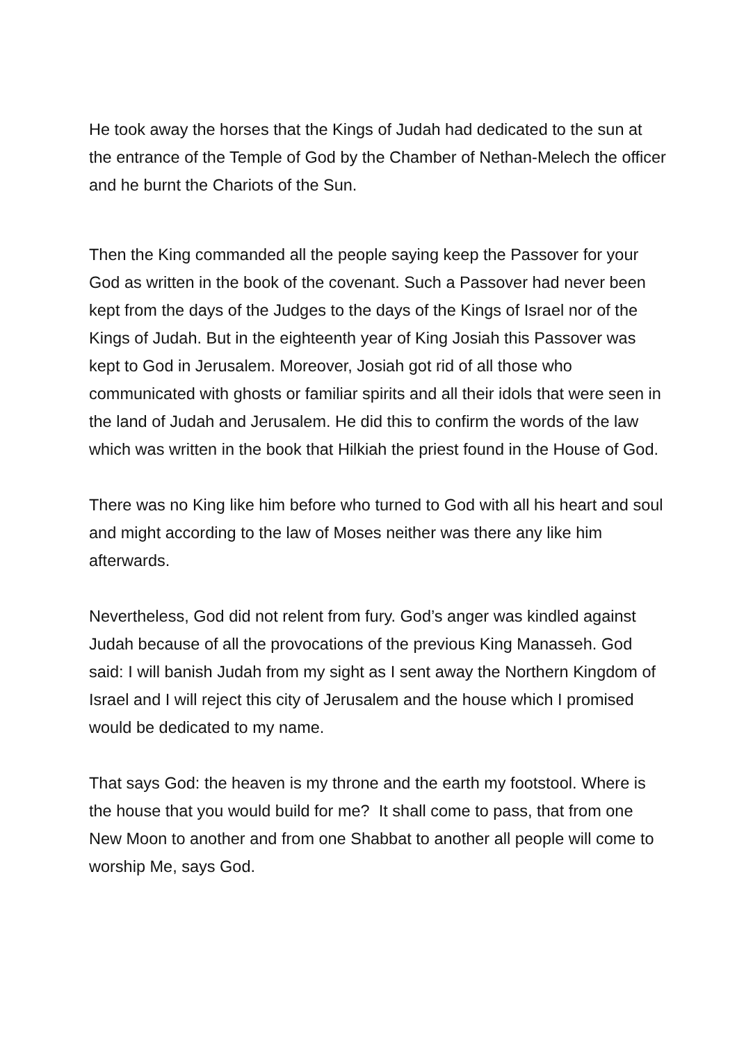He took away the horses that the Kings of Judah had dedicated to the sun at the entrance of the Temple of God by the Chamber of Nethan-Melech the officer and he burnt the Chariots of the Sun.
Then the King commanded all the people saying keep the Passover for your God as written in the book of the covenant. Such a Passover had never been kept from the days of the Judges to the days of the Kings of Israel nor of the Kings of Judah. But in the eighteenth year of King Josiah this Passover was kept to God in Jerusalem. Moreover, Josiah got rid of all those who communicated with ghosts or familiar spirits and all their idols that were seen in the land of Judah and Jerusalem. He did this to confirm the words of the law which was written in the book that Hilkiah the priest found in the House of God.
There was no King like him before who turned to God with all his heart and soul and might according to the law of Moses neither was there any like him afterwards.
Nevertheless, God did not relent from fury. God’s anger was kindled against Judah because of all the provocations of the previous King Manasseh. God said: I will banish Judah from my sight as I sent away the Northern Kingdom of Israel and I will reject this city of Jerusalem and the house which I promised would be dedicated to my name.
That says God: the heaven is my throne and the earth my footstool. Where is the house that you would build for me? It shall come to pass, that from one New Moon to another and from one Shabbat to another all people will come to worship Me, says God.